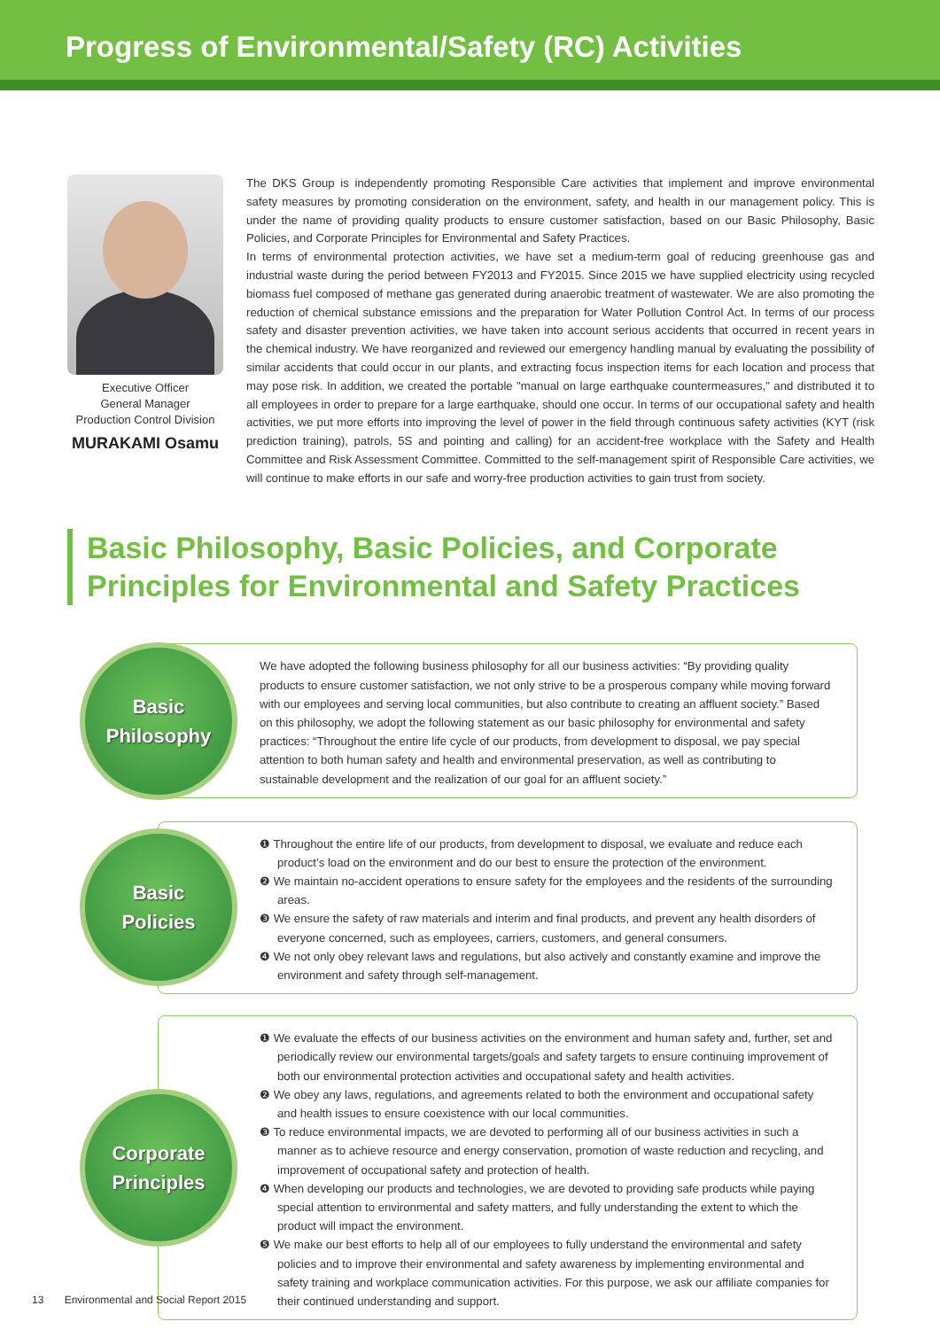Progress of Environmental/Safety (RC) Activities
Executive Officer
General Manager
Production Control Division
MURAKAMI Osamu
The DKS Group is independently promoting Responsible Care activities that implement and improve environmental safety measures by promoting consideration on the environment, safety, and health in our management policy. This is under the name of providing quality products to ensure customer satisfaction, based on our Basic Philosophy, Basic Policies, and Corporate Principles for Environmental and Safety Practices.
In terms of environmental protection activities, we have set a medium-term goal of reducing greenhouse gas and industrial waste during the period between FY2013 and FY2015. Since 2015 we have supplied electricity using recycled biomass fuel composed of methane gas generated during anaerobic treatment of wastewater. We are also promoting the reduction of chemical substance emissions and the preparation for Water Pollution Control Act. In terms of our process safety and disaster prevention activities, we have taken into account serious accidents that occurred in recent years in the chemical industry. We have reorganized and reviewed our emergency handling manual by evaluating the possibility of similar accidents that could occur in our plants, and extracting focus inspection items for each location and process that may pose risk. In addition, we created the portable "manual on large earthquake countermeasures," and distributed it to all employees in order to prepare for a large earthquake, should one occur. In terms of our occupational safety and health activities, we put more efforts into improving the level of power in the field through continuous safety activities (KYT (risk prediction training), patrols, 5S and pointing and calling) for an accident-free workplace with the Safety and Health Committee and Risk Assessment Committee. Committed to the self-management spirit of Responsible Care activities, we will continue to make efforts in our safe and worry-free production activities to gain trust from society.
Basic Philosophy, Basic Policies, and Corporate
Principles for Environmental and Safety Practices
Basic
Philosophy
We have adopted the following business philosophy for all our business activities: “By providing quality products to ensure customer satisfaction, we not only strive to be a prosperous company while moving forward with our employees and serving local communities, but also contribute to creating an affluent society.” Based on this philosophy, we adopt the following statement as our basic philosophy for environmental and safety practices: “Throughout the entire life cycle of our products, from development to disposal, we pay special attention to both human safety and health and environmental preservation, as well as contributing to sustainable development and the realization of our goal for an affluent society.”
Basic
Policies
❶ Throughout the entire life of our products, from development to disposal, we evaluate and reduce each product’s load on the environment and do our best to ensure the protection of the environment.
❷ We maintain no-accident operations to ensure safety for the employees and the residents of the surrounding areas.
❸ We ensure the safety of raw materials and interim and final products, and prevent any health disorders of everyone concerned, such as employees, carriers, customers, and general consumers.
❹ We not only obey relevant laws and regulations, but also actively and constantly examine and improve the environment and safety through self-management.
Corporate
Principles
❶ We evaluate the effects of our business activities on the environment and human safety and, further, set and periodically review our environmental targets/goals and safety targets to ensure continuing improvement of both our environmental protection activities and occupational safety and health activities.
❷ We obey any laws, regulations, and agreements related to both the environment and occupational safety and health issues to ensure coexistence with our local communities.
❸ To reduce environmental impacts, we are devoted to performing all of our business activities in such a manner as to achieve resource and energy conservation, promotion of waste reduction and recycling, and improvement of occupational safety and protection of health.
❹ When developing our products and technologies, we are devoted to providing safe products while paying special attention to environmental and safety matters, and fully understanding the extent to which the product will impact the environment.
❺ We make our best efforts to help all of our employees to fully understand the environmental and safety policies and to improve their environmental and safety awareness by implementing environmental and safety training and workplace communication activities. For this purpose, we ask our affiliate companies for their continued understanding and support.
13 Environmental and Social Report 2015